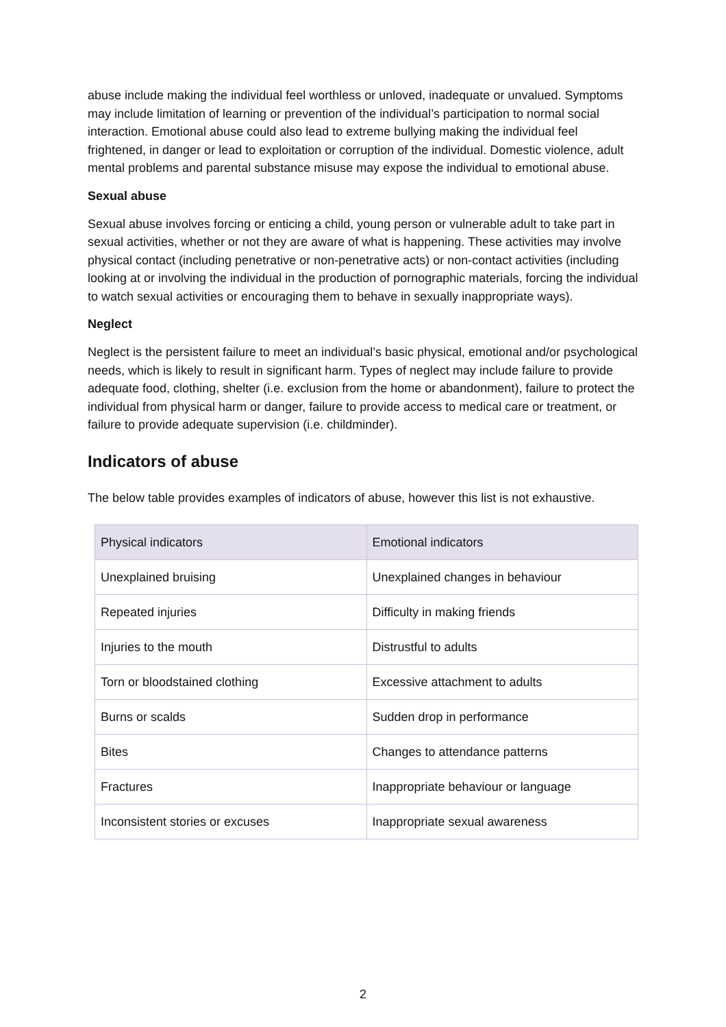abuse include making the individual feel worthless or unloved, inadequate or unvalued. Symptoms may include limitation of learning or prevention of the individual’s participation to normal social interaction. Emotional abuse could also lead to extreme bullying making the individual feel frightened, in danger or lead to exploitation or corruption of the individual. Domestic violence, adult mental problems and parental substance misuse may expose the individual to emotional abuse.
Sexual abuse
Sexual abuse involves forcing or enticing a child, young person or vulnerable adult to take part in sexual activities, whether or not they are aware of what is happening. These activities may involve physical contact (including penetrative or non-penetrative acts) or non-contact activities (including looking at or involving the individual in the production of pornographic materials, forcing the individual to watch sexual activities or encouraging them to behave in sexually inappropriate ways).
Neglect
Neglect is the persistent failure to meet an individual’s basic physical, emotional and/or psychological needs, which is likely to result in significant harm. Types of neglect may include failure to provide adequate food, clothing, shelter (i.e. exclusion from the home or abandonment), failure to protect the individual from physical harm or danger, failure to provide access to medical care or treatment, or failure to provide adequate supervision (i.e. childminder).
Indicators of abuse
The below table provides examples of indicators of abuse, however this list is not exhaustive.
| Physical indicators | Emotional indicators |
| --- | --- |
| Unexplained bruising | Unexplained changes in behaviour |
| Repeated injuries | Difficulty in making friends |
| Injuries to the mouth | Distrustful to adults |
| Torn or bloodstained clothing | Excessive attachment to adults |
| Burns or scalds | Sudden drop in performance |
| Bites | Changes to attendance patterns |
| Fractures | Inappropriate behaviour or language |
| Inconsistent stories or excuses | Inappropriate sexual awareness |
2